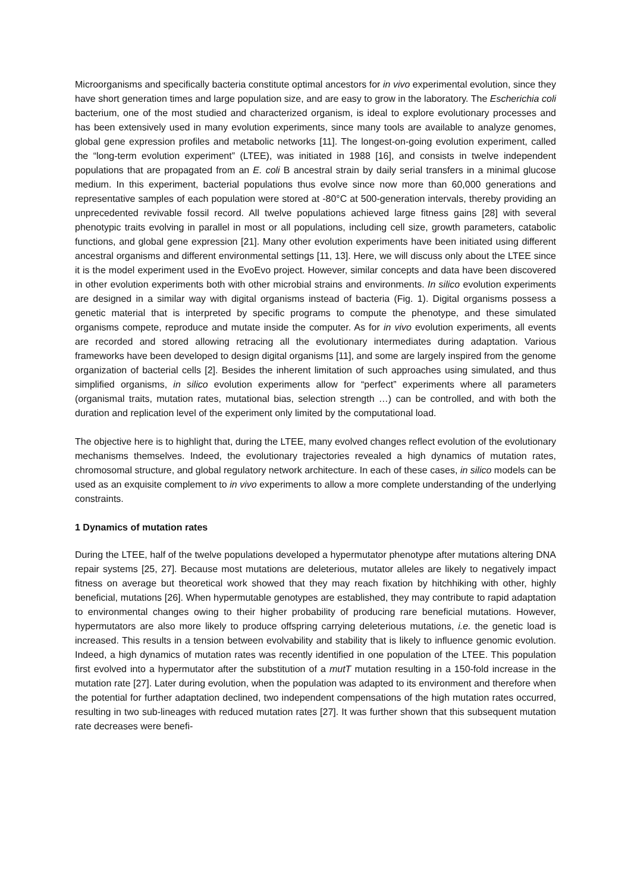Microorganisms and specifically bacteria constitute optimal ancestors for in vivo experimental evolution, since they have short generation times and large population size, and are easy to grow in the laboratory. The Escherichia coli bacterium, one of the most studied and characterized organism, is ideal to explore evolutionary processes and has been extensively used in many evolution experiments, since many tools are available to analyze genomes, global gene expression profiles and metabolic networks [11]. The longest-on-going evolution experiment, called the “long-term evolution experiment” (LTEE), was initiated in 1988 [16], and consists in twelve independent populations that are propagated from an E. coli B ancestral strain by daily serial transfers in a minimal glucose medium. In this experiment, bacterial populations thus evolve since now more than 60,000 generations and representative samples of each population were stored at -80°C at 500-generation intervals, thereby providing an unprecedented revivable fossil record. All twelve populations achieved large fitness gains [28] with several phenotypic traits evolving in parallel in most or all populations, including cell size, growth parameters, catabolic functions, and global gene expression [21]. Many other evolution experiments have been initiated using different ancestral organisms and different environmental settings [11, 13]. Here, we will discuss only about the LTEE since it is the model experiment used in the EvoEvo project. However, similar concepts and data have been discovered in other evolution experiments both with other microbial strains and environments. In silico evolution experiments are designed in a similar way with digital organisms instead of bacteria (Fig. 1). Digital organisms possess a genetic material that is interpreted by specific programs to compute the phenotype, and these simulated organisms compete, reproduce and mutate inside the computer. As for in vivo evolution experiments, all events are recorded and stored allowing retracing all the evolutionary intermediates during adaptation. Various frameworks have been developed to design digital organisms [11], and some are largely inspired from the genome organization of bacterial cells [2]. Besides the inherent limitation of such approaches using simulated, and thus simplified organisms, in silico evolution experiments allow for “perfect” experiments where all parameters (organismal traits, mutation rates, mutational bias, selection strength …) can be controlled, and with both the duration and replication level of the experiment only limited by the computational load.
The objective here is to highlight that, during the LTEE, many evolved changes reflect evolution of the evolutionary mechanisms themselves. Indeed, the evolutionary trajectories revealed a high dynamics of mutation rates, chromosomal structure, and global regulatory network architecture. In each of these cases, in silico models can be used as an exquisite complement to in vivo experiments to allow a more complete understanding of the underlying constraints.
1 Dynamics of mutation rates
During the LTEE, half of the twelve populations developed a hypermutator phenotype after mutations altering DNA repair systems [25, 27]. Because most mutations are deleterious, mutator alleles are likely to negatively impact fitness on average but theoretical work showed that they may reach fixation by hitchhiking with other, highly beneficial, mutations [26]. When hypermutable genotypes are established, they may contribute to rapid adaptation to environmental changes owing to their higher probability of producing rare beneficial mutations. However, hypermutators are also more likely to produce offspring carrying deleterious mutations, i.e. the genetic load is increased. This results in a tension between evolvability and stability that is likely to influence genomic evolution. Indeed, a high dynamics of mutation rates was recently identified in one population of the LTEE. This population first evolved into a hypermutator after the substitution of a mutT mutation resulting in a 150-fold increase in the mutation rate [27]. Later during evolution, when the population was adapted to its environment and therefore when the potential for further adaptation declined, two independent compensations of the high mutation rates occurred, resulting in two sub-lineages with reduced mutation rates [27]. It was further shown that this subsequent mutation rate decreases were benefi-